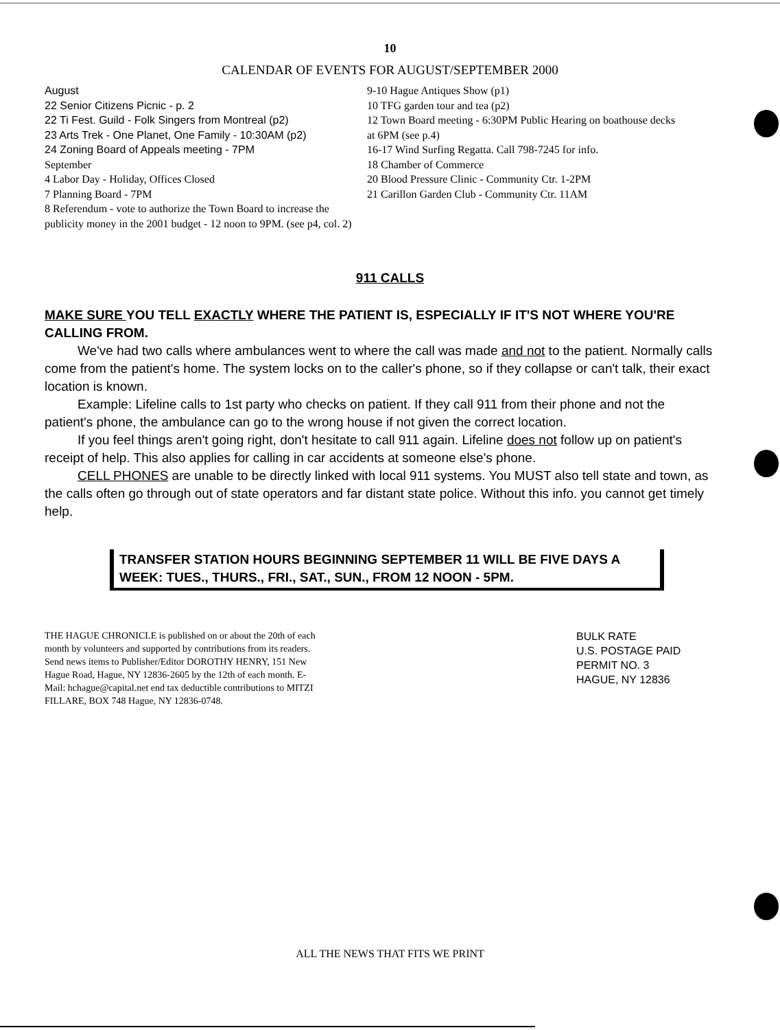10
CALENDAR OF EVENTS FOR AUGUST/SEPTEMBER 2000
August
22 Senior Citizens Picnic - p. 2
22 Ti Fest. Guild - Folk Singers from Montreal (p2)
23 Arts Trek - One Planet, One Family - 10:30AM (p2)
24 Zoning Board of Appeals meeting - 7PM
September
4 Labor Day - Holiday, Offices Closed
7 Planning Board - 7PM
8 Referendum - vote to authorize the Town Board to increase the publicity money in the 2001 budget - 12 noon to 9PM. (see p4, col. 2)
9-10 Hague Antiques Show (p1)
10 TFG garden tour and tea (p2)
12 Town Board meeting - 6:30PM Public Hearing on boathouse decks at 6PM (see p.4)
16-17 Wind Surfing Regatta. Call 798-7245 for info.
18 Chamber of Commerce
20 Blood Pressure Clinic - Community Ctr. 1-2PM
21 Carillon Garden Club - Community Ctr. 11AM
911 CALLS
MAKE SURE YOU TELL EXACTLY WHERE THE PATIENT IS, ESPECIALLY IF IT'S NOT WHERE YOU'RE CALLING FROM.
We've had two calls where ambulances went to where the call was made and not to the patient. Normally calls come from the patient's home. The system locks on to the caller's phone, so if they collapse or can't talk, their exact location is known.
Example: Lifeline calls to 1st party who checks on patient. If they call 911 from their phone and not the patient's phone, the ambulance can go to the wrong house if not given the correct location.
If you feel things aren't going right, don't hesitate to call 911 again. Lifeline does not follow up on patient's receipt of help. This also applies for calling in car accidents at someone else's phone.
CELL PHONES are unable to be directly linked with local 911 systems. You MUST also tell state and town, as the calls often go through out of state operators and far distant state police. Without this info. you cannot get timely help.
TRANSFER STATION HOURS BEGINNING SEPTEMBER 11 WILL BE FIVE DAYS A WEEK: TUES., THURS., FRI., SAT., SUN., FROM 12 NOON - 5PM.
THE HAGUE CHRONICLE is published on or about the 20th of each month by volunteers and supported by contributions from its readers. Send news items to Publisher/Editor DOROTHY HENRY, 151 New Hague Road, Hague, NY 12836-2605 by the 12th of each month. E-Mail: hchague@capital.net end tax deductible contributions to MITZI FILLARE, BOX 748 Hague, NY 12836-0748.
BULK RATE
U.S. POSTAGE PAID
PERMIT NO. 3
HAGUE, NY 12836
ALL THE NEWS THAT FITS WE PRINT